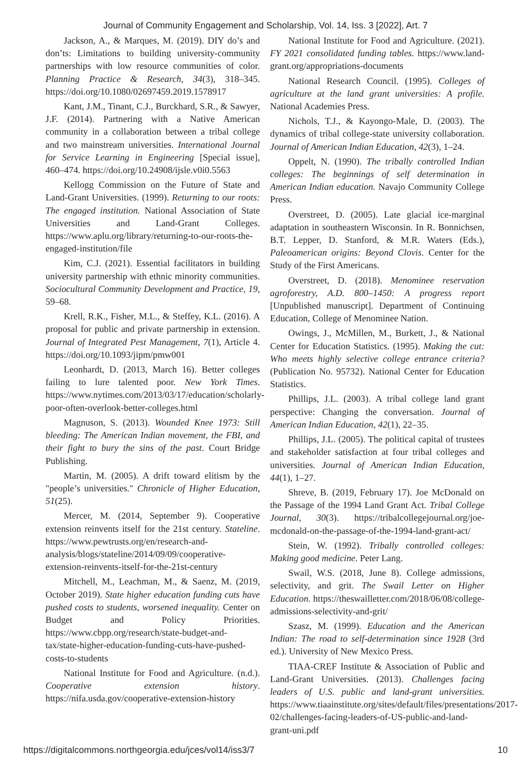Journal of Community Engagement and Scholarship, Vol. 14, Iss. 3 [2022], Art. 7
Jackson, A., & Marques, M. (2019). DIY do’s and don’ts: Limitations to building university-community partnerships with low resource communities of color. Planning Practice & Research, 34(3), 318–345. https://doi.org/10.1080/02697459.2019.1578917
Kant, J.M., Tinant, C.J., Burckhard, S.R., & Sawyer, J.F. (2014). Partnering with a Native American community in a collaboration between a tribal college and two mainstream universities. International Journal for Service Learning in Engineering [Special issue], 460–474. https://doi.org/10.24908/ijsle.v0i0.5563
Kellogg Commission on the Future of State and Land-Grant Universities. (1999). Returning to our roots: The engaged institution. National Association of State Universities and Land-Grant Colleges. https://www.aplu.org/library/returning-to-our-roots-the-engaged-institution/file
Kim, C.J. (2021). Essential facilitators in building university partnership with ethnic minority communities. Sociocultural Community Development and Practice, 19, 59–68.
Krell, R.K., Fisher, M.L., & Steffey, K.L. (2016). A proposal for public and private partnership in extension. Journal of Integrated Pest Management, 7(1), Article 4. https://doi.org/10.1093/jipm/pmw001
Leonhardt, D. (2013, March 16). Better colleges failing to lure talented poor. New York Times. https://www.nytimes.com/2013/03/17/education/scholarly-poor-often-overlook-better-colleges.html
Magnuson, S. (2013). Wounded Knee 1973: Still bleeding: The American Indian movement, the FBI, and their fight to bury the sins of the past. Court Bridge Publishing.
Martin, M. (2005). A drift toward elitism by the "people’s universities." Chronicle of Higher Education, 51(25).
Mercer, M. (2014, September 9). Cooperative extension reinvents itself for the 21st century. Stateline. https://www.pewtrusts.org/en/research-and-analysis/blogs/stateline/2014/09/09/cooperative-extension-reinvents-itself-for-the-21st-century
Mitchell, M., Leachman, M., & Saenz, M. (2019, October 2019). State higher education funding cuts have pushed costs to students, worsened inequality. Center on Budget and Policy Priorities. https://www.cbpp.org/research/state-budget-and-tax/state-higher-education-funding-cuts-have-pushed-costs-to-students
National Institute for Food and Agriculture. (n.d.). Cooperative extension history. https://nifa.usda.gov/cooperative-extension-history
National Institute for Food and Agriculture. (2021). FY 2021 consolidated funding tables. https://www.land-grant.org/appropriations-documents
National Research Council. (1995). Colleges of agriculture at the land grant universities: A profile. National Academies Press.
Nichols, T.J., & Kayongo-Male, D. (2003). The dynamics of tribal college-state university collaboration. Journal of American Indian Education, 42(3), 1–24.
Oppelt, N. (1990). The tribally controlled Indian colleges: The beginnings of self determination in American Indian education. Navajo Community College Press.
Overstreet, D. (2005). Late glacial ice-marginal adaptation in southeastern Wisconsin. In R. Bonnichsen, B.T. Lepper, D. Stanford, & M.R. Waters (Eds.), Paleoamerican origins: Beyond Clovis. Center for the Study of the First Americans.
Overstreet, D. (2018). Menominee reservation agroforestry, A.D. 800–1450: A progress report [Unpublished manuscript]. Department of Continuing Education, College of Menominee Nation.
Owings, J., McMillen, M., Burkett, J., & National Center for Education Statistics. (1995). Making the cut: Who meets highly selective college entrance criteria? (Publication No. 95732). National Center for Education Statistics.
Phillips, J.L. (2003). A tribal college land grant perspective: Changing the conversation. Journal of American Indian Education, 42(1), 22–35.
Phillips, J.L. (2005). The political capital of trustees and stakeholder satisfaction at four tribal colleges and universities. Journal of American Indian Education, 44(1), 1–27.
Shreve, B. (2019, February 17). Joe McDonald on the Passage of the 1994 Land Grant Act. Tribal College Journal, 30(3). https://tribalcollegejournal.org/joe-mcdonald-on-the-passage-of-the-1994-land-grant-act/
Stein, W. (1992). Tribally controlled colleges: Making good medicine. Peter Lang.
Swail, W.S. (2018, June 8). College admissions, selectivity, and grit. The Swail Letter on Higher Education. https://theswailletter.com/2018/06/08/college-admissions-selectivity-and-grit/
Szasz, M. (1999). Education and the American Indian: The road to self-determination since 1928 (3rd ed.). University of New Mexico Press.
TIAA-CREF Institute & Association of Public and Land-Grant Universities. (2013). Challenges facing leaders of U.S. public and land-grant universities. https://www.tiaainstitute.org/sites/default/files/presentations/2017-02/challenges-facing-leaders-of-US-public-and-land-grant-uni.pdf
https://digitalcommons.northgeorgia.edu/jces/vol14/iss3/7 10